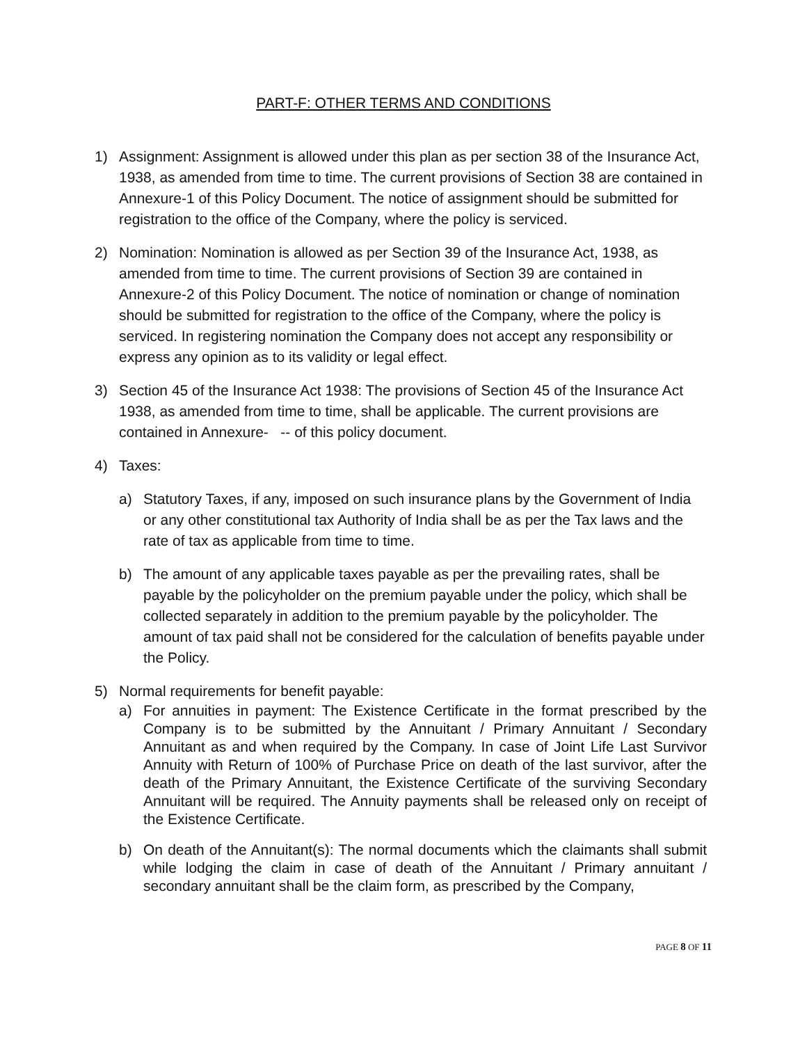PART-F: OTHER TERMS AND CONDITIONS
1) Assignment: Assignment is allowed under this plan as per section 38 of the Insurance Act, 1938, as amended from time to time. The current provisions of Section 38 are contained in Annexure-1 of this Policy Document. The notice of assignment should be submitted for registration to the office of the Company, where the policy is serviced.
2) Nomination: Nomination is allowed as per Section 39 of the Insurance Act, 1938, as amended from time to time. The current provisions of Section 39 are contained in Annexure-2 of this Policy Document. The notice of nomination or change of nomination should be submitted for registration to the office of the Company, where the policy is serviced. In registering nomination the Company does not accept any responsibility or express any opinion as to its validity or legal effect.
3) Section 45 of the Insurance Act 1938: The provisions of Section 45 of the Insurance Act 1938, as amended from time to time, shall be applicable. The current provisions are contained in Annexure- -- of this policy document.
4) Taxes:
a) Statutory Taxes, if any, imposed on such insurance plans by the Government of India or any other constitutional tax Authority of India shall be as per the Tax laws and the rate of tax as applicable from time to time.
b) The amount of any applicable taxes payable as per the prevailing rates, shall be payable by the policyholder on the premium payable under the policy, which shall be collected separately in addition to the premium payable by the policyholder. The amount of tax paid shall not be considered for the calculation of benefits payable under the Policy.
5) Normal requirements for benefit payable:
a) For annuities in payment: The Existence Certificate in the format prescribed by the Company is to be submitted by the Annuitant / Primary Annuitant / Secondary Annuitant as and when required by the Company. In case of Joint Life Last Survivor Annuity with Return of 100% of Purchase Price on death of the last survivor, after the death of the Primary Annuitant, the Existence Certificate of the surviving Secondary Annuitant will be required. The Annuity payments shall be released only on receipt of the Existence Certificate.
b) On death of the Annuitant(s): The normal documents which the claimants shall submit while lodging the claim in case of death of the Annuitant / Primary annuitant / secondary annuitant shall be the claim form, as prescribed by the Company,
PAGE 8 OF 11